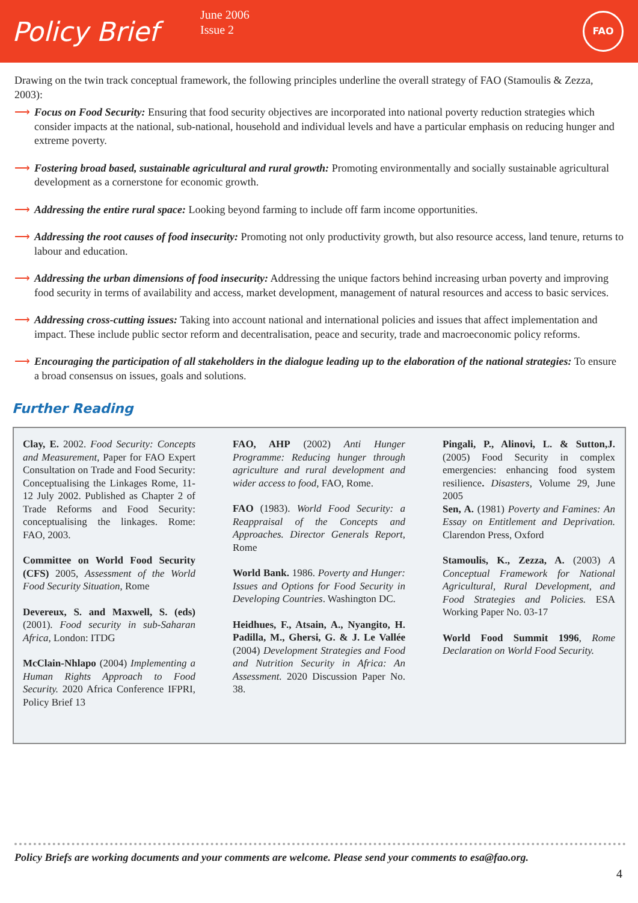Policy Brief
June 2006
Issue 2
FAO
Drawing on the twin track conceptual framework, the following principles underline the overall strategy of FAO (Stamoulis & Zezza, 2003):
⟶ Focus on Food Security: Ensuring that food security objectives are incorporated into national poverty reduction strategies which consider impacts at the national, sub-national, household and individual levels and have a particular emphasis on reducing hunger and extreme poverty.
⟶ Fostering broad based, sustainable agricultural and rural growth: Promoting environmentally and socially sustainable agricultural development as a cornerstone for economic growth.
⟶ Addressing the entire rural space: Looking beyond farming to include off farm income opportunities.
⟶ Addressing the root causes of food insecurity: Promoting not only productivity growth, but also resource access, land tenure, returns to labour and education.
⟶ Addressing the urban dimensions of food insecurity: Addressing the unique factors behind increasing urban poverty and improving food security in terms of availability and access, market development, management of natural resources and access to basic services.
⟶ Addressing cross-cutting issues: Taking into account national and international policies and issues that affect implementation and impact. These include public sector reform and decentralisation, peace and security, trade and macroeconomic policy reforms.
⟶ Encouraging the participation of all stakeholders in the dialogue leading up to the elaboration of the national strategies: To ensure a broad consensus on issues, goals and solutions.
Further Reading
Clay, E. 2002. Food Security: Concepts and Measurement, Paper for FAO Expert Consultation on Trade and Food Security: Conceptualising the Linkages Rome, 11-12 July 2002. Published as Chapter 2 of Trade Reforms and Food Security: conceptualising the linkages. Rome: FAO, 2003.
Committee on World Food Security (CFS) 2005, Assessment of the World Food Security Situation, Rome
Devereux, S. and Maxwell, S. (eds) (2001). Food security in sub-Saharan Africa, London: ITDG
McClain-Nhlapo (2004) Implementing a Human Rights Approach to Food Security. 2020 Africa Conference IFPRI, Policy Brief 13
FAO, AHP (2002) Anti Hunger Programme: Reducing hunger through agriculture and rural development and wider access to food, FAO, Rome.
FAO (1983). World Food Security: a Reappraisal of the Concepts and Approaches. Director Generals Report, Rome
World Bank. 1986. Poverty and Hunger: Issues and Options for Food Security in Developing Countries. Washington DC.
Heidhues, F., Atsain, A., Nyangito, H. Padilla, M., Ghersi, G. & J. Le Vallée (2004) Development Strategies and Food and Nutrition Security in Africa: An Assessment. 2020 Discussion Paper No. 38.
Pingali, P., Alinovi, L. & Sutton,J. (2005) Food Security in complex emergencies: enhancing food system resilience. Disasters, Volume 29, June 2005
Sen, A. (1981) Poverty and Famines: An Essay on Entitlement and Deprivation. Clarendon Press, Oxford
Stamoulis, K., Zezza, A. (2003) A Conceptual Framework for National Agricultural, Rural Development, and Food Strategies and Policies. ESA Working Paper No. 03-17
World Food Summit 1996, Rome Declaration on World Food Security.
Policy Briefs are working documents and your comments are welcome. Please send your comments to esa@fao.org.
4